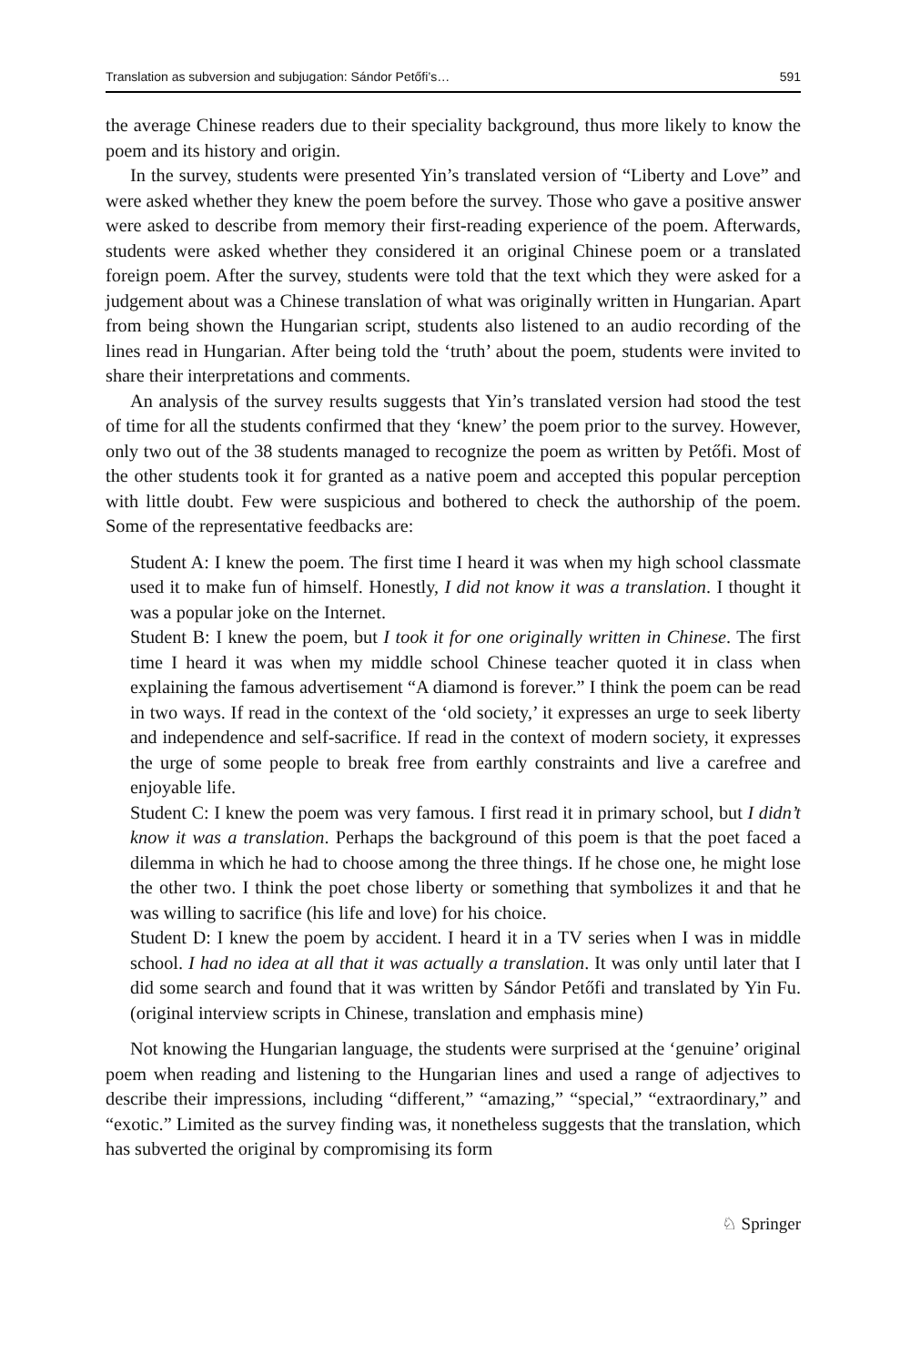Translation as subversion and subjugation: Sándor Petőfi’s… 591
the average Chinese readers due to their speciality background, thus more likely to know the poem and its history and origin.
In the survey, students were presented Yin’s translated version of “Liberty and Love” and were asked whether they knew the poem before the survey. Those who gave a positive answer were asked to describe from memory their first-reading experience of the poem. Afterwards, students were asked whether they considered it an original Chinese poem or a translated foreign poem. After the survey, students were told that the text which they were asked for a judgement about was a Chinese translation of what was originally written in Hungarian. Apart from being shown the Hungarian script, students also listened to an audio recording of the lines read in Hungarian. After being told the ‘truth’ about the poem, students were invited to share their interpretations and comments.
An analysis of the survey results suggests that Yin’s translated version had stood the test of time for all the students confirmed that they ‘knew’ the poem prior to the survey. However, only two out of the 38 students managed to recognize the poem as written by Petőfi. Most of the other students took it for granted as a native poem and accepted this popular perception with little doubt. Few were suspicious and bothered to check the authorship of the poem. Some of the representative feedbacks are:
Student A: I knew the poem. The first time I heard it was when my high school classmate used it to make fun of himself. Honestly, I did not know it was a translation. I thought it was a popular joke on the Internet.
Student B: I knew the poem, but I took it for one originally written in Chinese. The first time I heard it was when my middle school Chinese teacher quoted it in class when explaining the famous advertisement “A diamond is forever.” I think the poem can be read in two ways. If read in the context of the ‘old society,’ it expresses an urge to seek liberty and independence and self-sacrifice. If read in the context of modern society, it expresses the urge of some people to break free from earthly constraints and live a carefree and enjoyable life.
Student C: I knew the poem was very famous. I first read it in primary school, but I didn’t know it was a translation. Perhaps the background of this poem is that the poet faced a dilemma in which he had to choose among the three things. If he chose one, he might lose the other two. I think the poet chose liberty or something that symbolizes it and that he was willing to sacrifice (his life and love) for his choice.
Student D: I knew the poem by accident. I heard it in a TV series when I was in middle school. I had no idea at all that it was actually a translation. It was only until later that I did some search and found that it was written by Sándor Petőfi and translated by Yin Fu. (original interview scripts in Chinese, translation and emphasis mine)
Not knowing the Hungarian language, the students were surprised at the ‘genuine’ original poem when reading and listening to the Hungarian lines and used a range of adjectives to describe their impressions, including “different,” “amazing,” “special,” “extraordinary,” and “exotic.” Limited as the survey finding was, it nonetheless suggests that the translation, which has subverted the original by compromising its form
♘ Springer